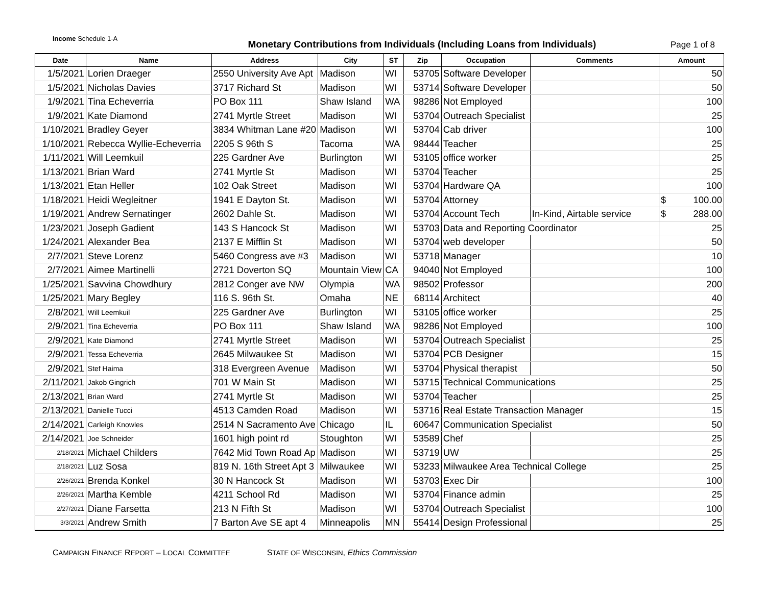Income Schedule 1-A
Monetary Contributions from Individuals (Including Loans from Individuals)
Page 1 of 8
| Date | Name | Address | City | ST | Zip | Occupation | Comments | Amount |
| --- | --- | --- | --- | --- | --- | --- | --- | --- |
| 1/5/2021 | Lorien Draeger | 2550 University Ave Apt | Madison | WI | 53705 | Software Developer | | 50 |
| 1/5/2021 | Nicholas Davies | 3717 Richard St | Madison | WI | 53714 | Software Developer | | 50 |
| 1/9/2021 | Tina Echeverria | PO Box 111 | Shaw Island | WA | 98286 | Not Employed | | 100 |
| 1/9/2021 | Kate Diamond | 2741 Myrtle Street | Madison | WI | 53704 | Outreach Specialist | | 25 |
| 1/10/2021 | Bradley Geyer | 3834 Whitman Lane #20 | Madison | WI | 53704 | Cab driver | | 100 |
| 1/10/2021 | Rebecca Wyllie-Echeverria | 2205 S 96th S | Tacoma | WA | 98444 | Teacher | | 25 |
| 1/11/2021 | Will Leemkuil | 225 Gardner Ave | Burlington | WI | 53105 | office worker | | 25 |
| 1/13/2021 | Brian Ward | 2741 Myrtle St | Madison | WI | 53704 | Teacher | | 25 |
| 1/13/2021 | Etan Heller | 102 Oak Street | Madison | WI | 53704 | Hardware QA | | 100 |
| 1/18/2021 | Heidi Wegleitner | 1941 E Dayton St. | Madison | WI | 53704 | Attorney | | $ 100.00 |
| 1/19/2021 | Andrew Sernatinger | 2602 Dahle St. | Madison | WI | 53704 | Account Tech | In-Kind, Airtable service | $ 288.00 |
| 1/23/2021 | Joseph Gadient | 143 S Hancock St | Madison | WI | 53703 | Data and Reporting Coordinator | | 25 |
| 1/24/2021 | Alexander Bea | 2137 E Mifflin St | Madison | WI | 53704 | web developer | | 50 |
| 2/7/2021 | Steve Lorenz | 5460 Congress ave #3 | Madison | WI | 53718 | Manager | | 10 |
| 2/7/2021 | Aimee Martinelli | 2721 Doverton SQ | Mountain View | CA | 94040 | Not Employed | | 100 |
| 1/25/2021 | Savvina Chowdhury | 2812 Conger ave NW | Olympia | WA | 98502 | Professor | | 200 |
| 1/25/2021 | Mary Begley | 116 S. 96th St. | Omaha | NE | 68114 | Architect | | 40 |
| 2/8/2021 | Will Leemkuil | 225 Gardner Ave | Burlington | WI | 53105 | office worker | | 25 |
| 2/9/2021 | Tina Echeverria | PO Box 111 | Shaw Island | WA | 98286 | Not Employed | | 100 |
| 2/9/2021 | Kate Diamond | 2741 Myrtle Street | Madison | WI | 53704 | Outreach Specialist | | 25 |
| 2/9/2021 | Tessa Echeverria | 2645 Milwaukee St | Madison | WI | 53704 | PCB Designer | | 15 |
| 2/9/2021 | Stef Haima | 318 Evergreen Avenue | Madison | WI | 53704 | Physical therapist | | 50 |
| 2/11/2021 | Jakob Gingrich | 701 W Main St | Madison | WI | 53715 | Technical Communications | | 25 |
| 2/13/2021 | Brian Ward | 2741 Myrtle St | Madison | WI | 53704 | Teacher | | 25 |
| 2/13/2021 | Danielle Tucci | 4513 Camden Road | Madison | WI | 53716 | Real Estate Transaction Manager | | 15 |
| 2/14/2021 | Carleigh Knowles | 2514 N Sacramento Ave | Chicago | IL | 60647 | Communication Specialist | | 50 |
| 2/14/2021 | Joe Schneider | 1601 high point rd | Stoughton | WI | 53589 | Chef | | 25 |
| 2/18/2021 | Michael Childers | 7642 Mid Town Road Ap | Madison | WI | 53719 | UW | | 25 |
| 2/18/2021 | Luz Sosa | 819 N. 16th Street Apt 3 | Milwaukee | WI | 53233 | Milwaukee Area Technical College | | 25 |
| 2/26/2021 | Brenda Konkel | 30 N Hancock St | Madison | WI | 53703 | Exec Dir | | 100 |
| 2/26/2021 | Martha Kemble | 4211 School Rd | Madison | WI | 53704 | Finance admin | | 25 |
| 2/27/2021 | Diane Farsetta | 213 N Fifth St | Madison | WI | 53704 | Outreach Specialist | | 100 |
| 3/3/2021 | Andrew Smith | 7 Barton Ave SE apt 4 | Minneapolis | MN | 55414 | Design Professional | | 25 |
CAMPAIGN FINANCE REPORT – LOCAL COMMITTEE STATE OF WISCONSIN, Ethics Commission